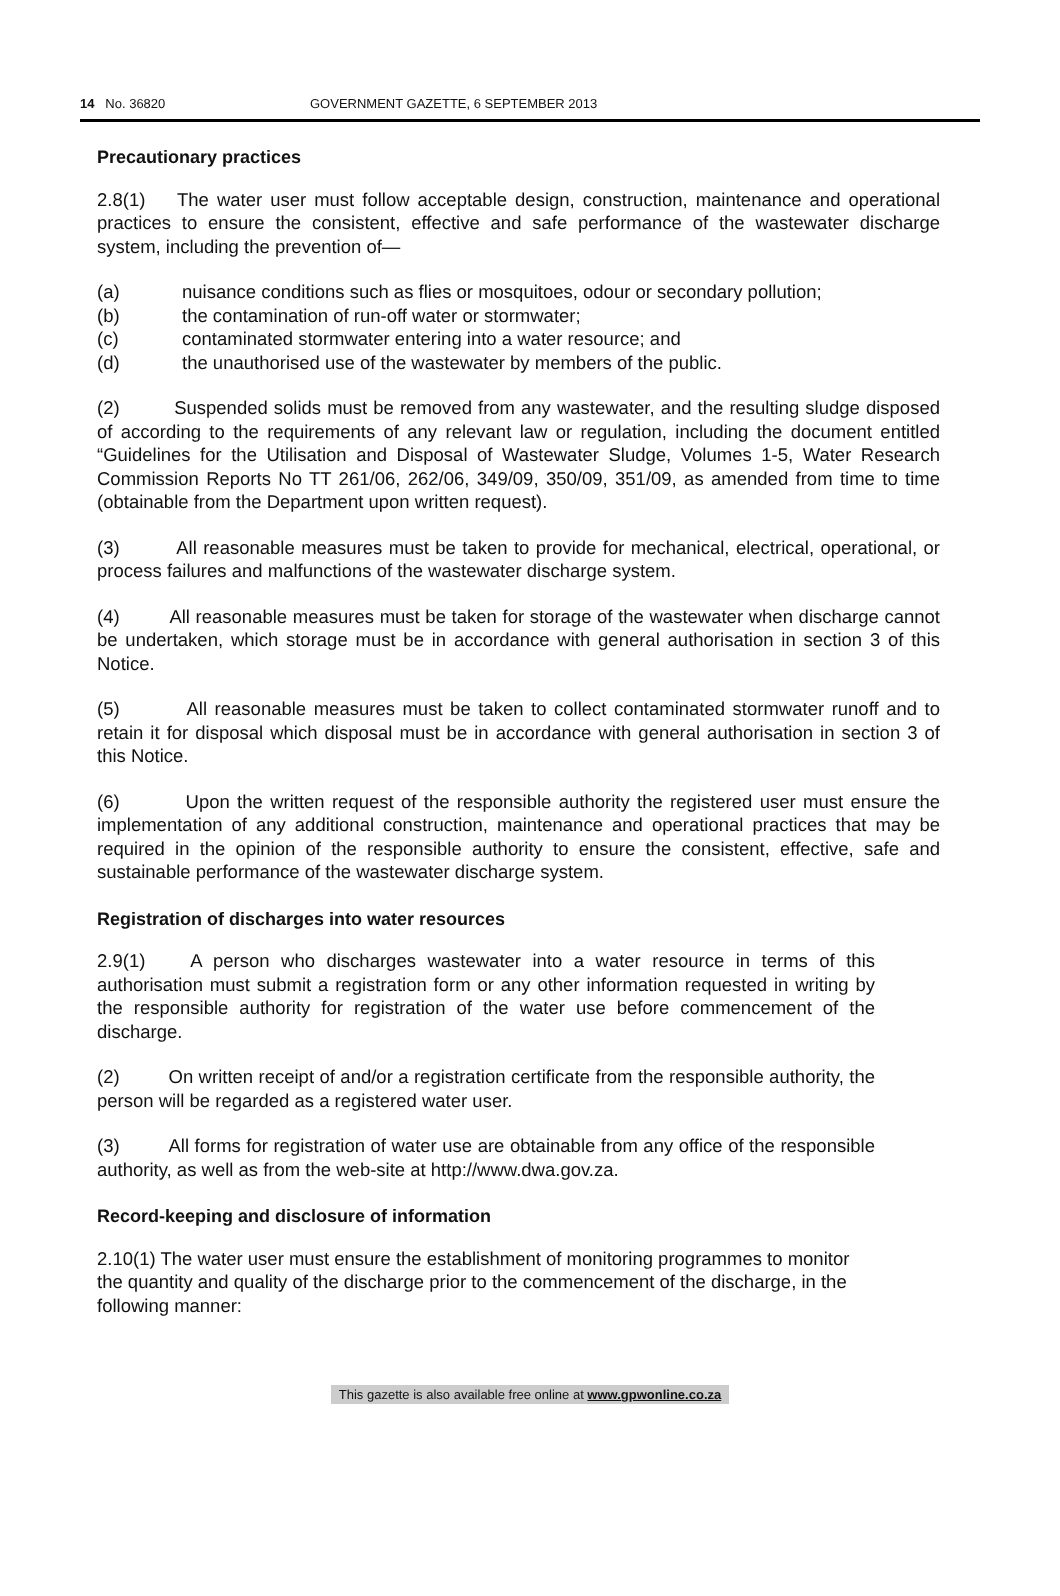14 No. 36820 GOVERNMENT GAZETTE, 6 SEPTEMBER 2013
Precautionary practices
2.8(1) The water user must follow acceptable design, construction, maintenance and operational practices to ensure the consistent, effective and safe performance of the wastewater discharge system, including the prevention of—
(a) nuisance conditions such as flies or mosquitoes, odour or secondary pollution;
(b) the contamination of run-off water or stormwater;
(c) contaminated stormwater entering into a water resource; and
(d) the unauthorised use of the wastewater by members of the public.
(2) Suspended solids must be removed from any wastewater, and the resulting sludge disposed of according to the requirements of any relevant law or regulation, including the document entitled “Guidelines for the Utilisation and Disposal of Wastewater Sludge, Volumes 1-5, Water Research Commission Reports No TT 261/06, 262/06, 349/09, 350/09, 351/09, as amended from time to time (obtainable from the Department upon written request).
(3) All reasonable measures must be taken to provide for mechanical, electrical, operational, or process failures and malfunctions of the wastewater discharge system.
(4) All reasonable measures must be taken for storage of the wastewater when discharge cannot be undertaken, which storage must be in accordance with general authorisation in section 3 of this Notice.
(5) All reasonable measures must be taken to collect contaminated stormwater runoff and to retain it for disposal which disposal must be in accordance with general authorisation in section 3 of this Notice.
(6) Upon the written request of the responsible authority the registered user must ensure the implementation of any additional construction, maintenance and operational practices that may be required in the opinion of the responsible authority to ensure the consistent, effective, safe and sustainable performance of the wastewater discharge system.
Registration of discharges into water resources
2.9(1) A person who discharges wastewater into a water resource in terms of this authorisation must submit a registration form or any other information requested in writing by the responsible authority for registration of the water use before commencement of the discharge.
(2) On written receipt of and/or a registration certificate from the responsible authority, the person will be regarded as a registered water user.
(3) All forms for registration of water use are obtainable from any office of the responsible authority, as well as from the web-site at http://www.dwa.gov.za.
Record-keeping and disclosure of information
2.10(1) The water user must ensure the establishment of monitoring programmes to monitor the quantity and quality of the discharge prior to the commencement of the discharge, in the following manner:
This gazette is also available free online at www.gpwonline.co.za